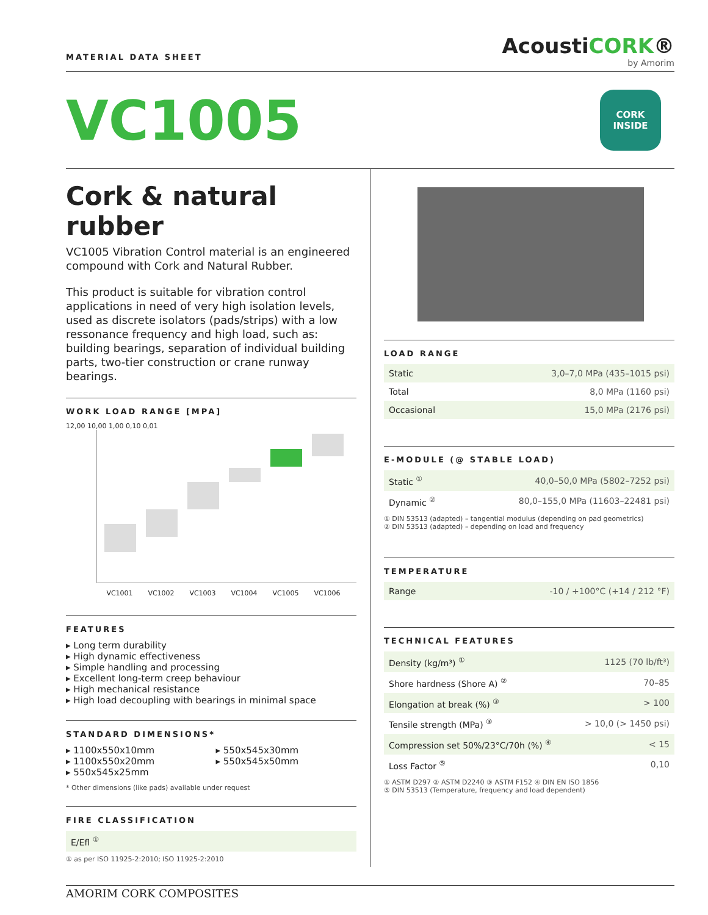MATERIAL DATA SHEET
AcoustiCORK®
by Amorim
VC1005
CORK
INSIDE
Cork & natural rubber
VC1005 Vibration Control material is an engineered compound with Cork and Natural Rubber.
This product is suitable for vibration control applications in need of very high isolation levels, used as discrete isolators (pads/strips) with a low ressonance frequency and high load, such as: building bearings, separation of individual building parts, two-tier construction or crane runway bearings.
WORK LOAD RANGE [MPA]
12,00 10,00 1,00 0,10 0,01
VC1001 VC1002 VC1003 VC1004 VC1005 VC1006
FEATURES
▸ Long term durability
▸ High dynamic effectiveness
▸ Simple handling and processing
▸ Excellent long-term creep behaviour
▸ High mechanical resistance
▸ High load decoupling with bearings in minimal space
STANDARD DIMENSIONS*
▸ 1100x550x10mm
▸ 1100x550x20mm
▸ 550x545x25mm
▸ 550x545x30mm
▸ 550x545x50mm
* Other dimensions (like pads) available under request
FIRE CLASSIFICATION
| E/Efl <sup>①</sup> |
① as per ISO 11925-2:2010; ISO 11925-2:2010
LOAD RANGE
| Static | 3,0–7,0 MPa (435–1015 psi) |
| Total | 8,0 MPa (1160 psi) |
| Occasional | 15,0 MPa (2176 psi) |
E-MODULE (@ STABLE LOAD)
| Static <sup>①</sup> | 40,0–50,0 MPa (5802–7252 psi) |
| Dynamic <sup>②</sup> | 80,0–155,0 MPa (11603–22481 psi) |
① DIN 53513 (adapted) – tangential modulus (depending on pad geometrics)
② DIN 53513 (adapted) – depending on load and frequency
TEMPERATURE
| Range | -10 / +100°C (+14 / 212 °F) |
TECHNICAL FEATURES
| Density (kg/m³) <sup>①</sup> | 1125 (70 lb/ft³) |
| Shore hardness (Shore A) <sup>②</sup> | 70–85 |
| Elongation at break (%) <sup>③</sup> | > 100 |
| Tensile strength (MPa) <sup>③</sup> | > 10,0 (> 1450 psi) |
| Compression set 50%/23°C/70h (%) <sup>④</sup> | < 15 |
| Loss Factor <sup>⑤</sup> | 0,10 |
① ASTM D297 ② ASTM D2240 ③ ASTM F152 ④ DIN EN ISO 1856
⑤ DIN 53513 (Temperature, frequency and load dependent)
AMORIM CORK COMPOSITES